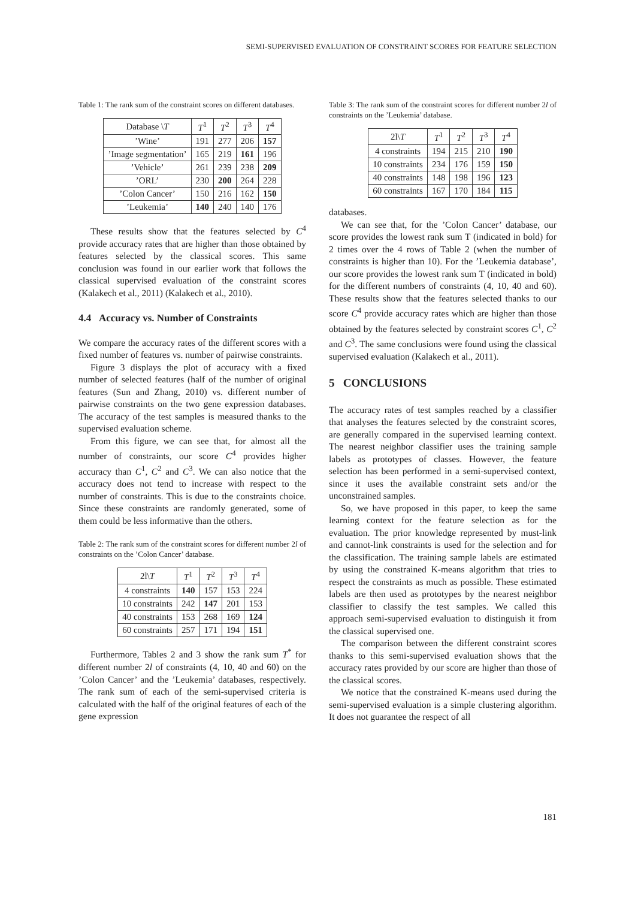SEMI-SUPERVISED EVALUATION OF CONSTRAINT SCORES FOR FEATURE SELECTION
Table 1: The rank sum of the constraint scores on different databases.
| Database \ T | T<sup>1</sup> | T<sup>2</sup> | T<sup>3</sup> | T<sup>4</sup> |
| --- | --- | --- | --- | --- |
| ’Wine’ | 191 | 277 | 206 | 157 |
| ’Image segmentation’ | 165 | 219 | 161 | 196 |
| ’Vehicle’ | 261 | 239 | 238 | 209 |
| ’ORL’ | 230 | 200 | 264 | 228 |
| ’Colon Cancer’ | 150 | 216 | 162 | 150 |
| ’Leukemia’ | 140 | 240 | 140 | 176 |
These results show that the features selected by C<sup>4</sup> provide accuracy rates that are higher than those obtained by features selected by the classical scores. This same conclusion was found in our earlier work that follows the classical supervised evaluation of the constraint scores (Kalakech et al., 2011) (Kalakech et al., 2010).
4.4 Accuracy vs. Number of Constraints
We compare the accuracy rates of the different scores with a fixed number of features vs. number of pairwise constraints.
Figure 3 displays the plot of accuracy with a fixed number of selected features (half of the number of original features (Sun and Zhang, 2010) vs. different number of pairwise constraints on the two gene expression databases. The accuracy of the test samples is measured thanks to the supervised evaluation scheme.
From this figure, we can see that, for almost all the number of constraints, our score C<sup>4</sup> provides higher accuracy than C<sup>1</sup>, C<sup>2</sup> and C<sup>3</sup>. We can also notice that the accuracy does not tend to increase with respect to the number of constraints. This is due to the constraints choice. Since these constraints are randomly generated, some of them could be less informative than the others.
Table 2: The rank sum of the constraint scores for different number 2l of constraints on the ’Colon Cancer’ database.
| 2l\ T | T<sup>1</sup> | T<sup>2</sup> | T<sup>3</sup> | T<sup>4</sup> |
| --- | --- | --- | --- | --- |
| 4 constraints | 140 | 157 | 153 | 224 |
| 10 constraints | 242 | 147 | 201 | 153 |
| 40 constraints | 153 | 268 | 169 | 124 |
| 60 constraints | 257 | 171 | 194 | 151 |
Furthermore, Tables 2 and 3 show the rank sum T<sup>*</sup> for different number 2l of constraints (4, 10, 40 and 60) on the ’Colon Cancer’ and the ’Leukemia’ databases, respectively. The rank sum of each of the semi-supervised criteria is calculated with the half of the original features of each of the gene expression
Table 3: The rank sum of the constraint scores for different number 2l of constraints on the ’Leukemia’ database.
| 2l\ T | T<sup>1</sup> | T<sup>2</sup> | T<sup>3</sup> | T<sup>4</sup> |
| --- | --- | --- | --- | --- |
| 4 constraints | 194 | 215 | 210 | 190 |
| 10 constraints | 234 | 176 | 159 | 150 |
| 40 constraints | 148 | 198 | 196 | 123 |
| 60 constraints | 167 | 170 | 184 | 115 |
databases.
We can see that, for the ’Colon Cancer’ database, our score provides the lowest rank sum T (indicated in bold) for 2 times over the 4 rows of Table 2 (when the number of constraints is higher than 10). For the ’Leukemia database’, our score provides the lowest rank sum T (indicated in bold) for the different numbers of constraints (4, 10, 40 and 60). These results show that the features selected thanks to our score C<sup>4</sup> provide accuracy rates which are higher than those obtained by the features selected by constraint scores C<sup>1</sup>, C<sup>2</sup> and C<sup>3</sup>. The same conclusions were found using the classical supervised evaluation (Kalakech et al., 2011).
5 CONCLUSIONS
The accuracy rates of test samples reached by a classifier that analyses the features selected by the constraint scores, are generally compared in the supervised learning context. The nearest neighbor classifier uses the training sample labels as prototypes of classes. However, the feature selection has been performed in a semi-supervised context, since it uses the available constraint sets and/or the unconstrained samples.
So, we have proposed in this paper, to keep the same learning context for the feature selection as for the evaluation. The prior knowledge represented by must-link and cannot-link constraints is used for the selection and for the classification. The training sample labels are estimated by using the constrained K-means algorithm that tries to respect the constraints as much as possible. These estimated labels are then used as prototypes by the nearest neighbor classifier to classify the test samples. We called this approach semi-supervised evaluation to distinguish it from the classical supervised one.
The comparison between the different constraint scores thanks to this semi-supervised evaluation shows that the accuracy rates provided by our score are higher than those of the classical scores.
We notice that the constrained K-means used during the semi-supervised evaluation is a simple clustering algorithm. It does not guarantee the respect of all
181